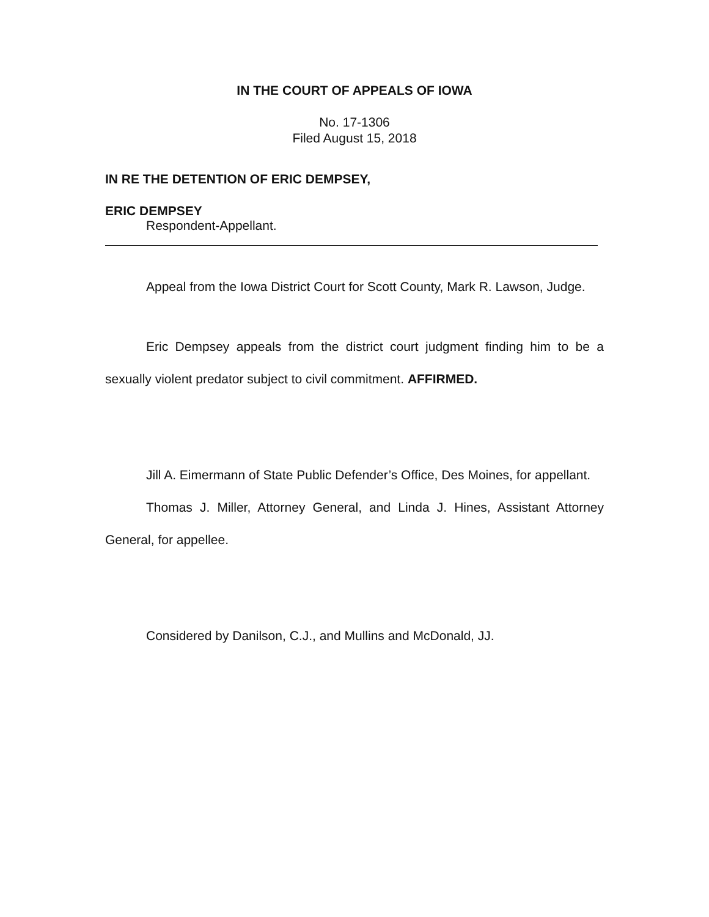IN THE COURT OF APPEALS OF IOWA
No. 17-1306
Filed August 15, 2018
IN RE THE DETENTION OF ERIC DEMPSEY,
ERIC DEMPSEY
Respondent-Appellant.
Appeal from the Iowa District Court for Scott County, Mark R. Lawson, Judge.
Eric Dempsey appeals from the district court judgment finding him to be a sexually violent predator subject to civil commitment. AFFIRMED.
Jill A. Eimermann of State Public Defender’s Office, Des Moines, for appellant.
Thomas J. Miller, Attorney General, and Linda J. Hines, Assistant Attorney General, for appellee.
Considered by Danilson, C.J., and Mullins and McDonald, JJ.